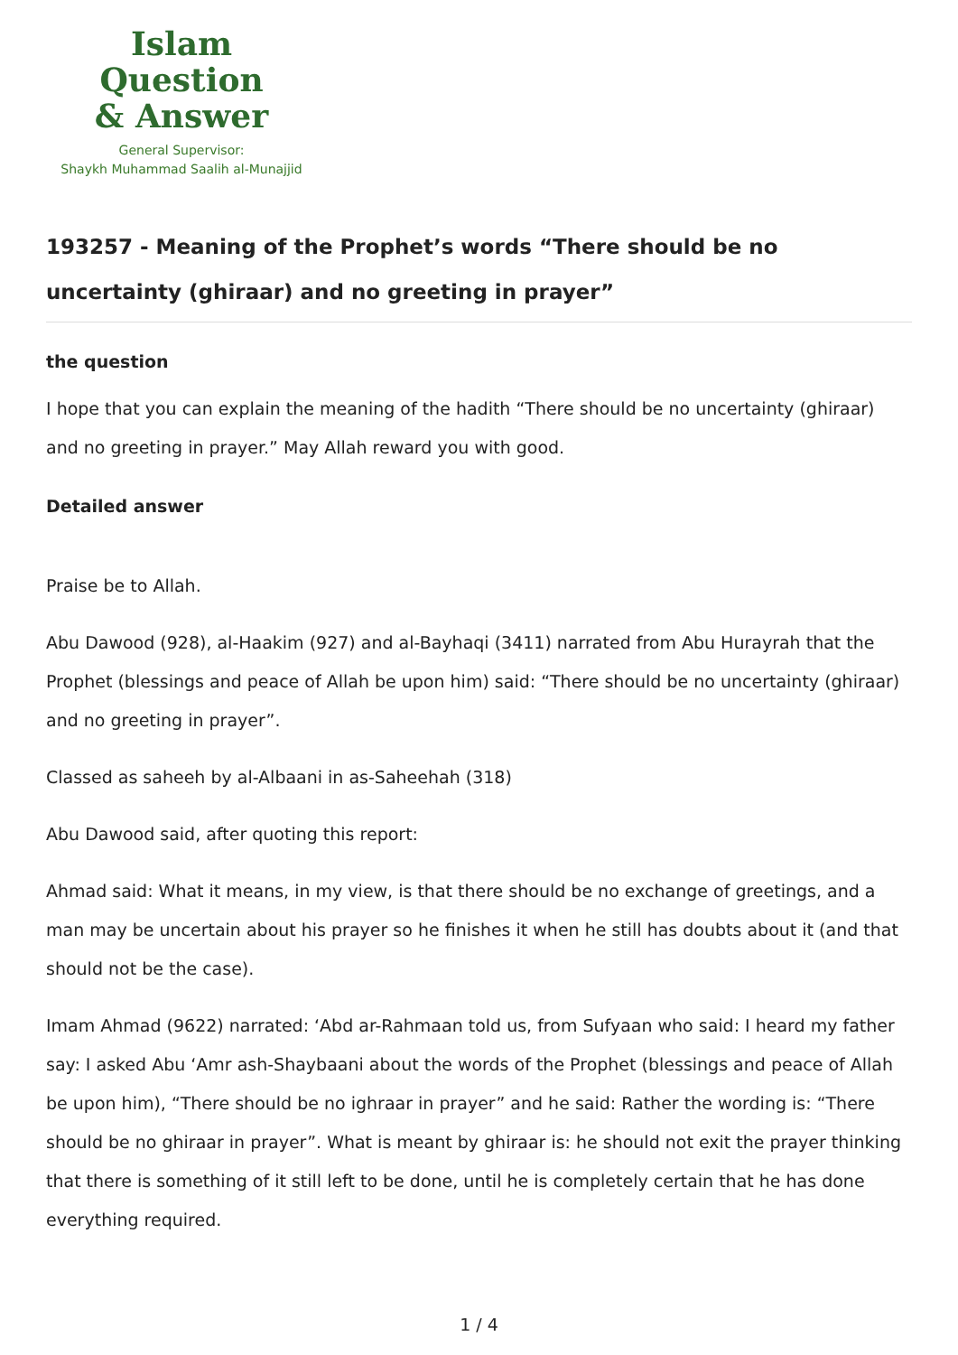Islam Question
& Answer
General Supervisor:
Shaykh Muhammad Saalih al-Munajjid
193257 - Meaning of the Prophet’s words “There should be no uncertainty (ghiraar) and no greeting in prayer”
the question
I hope that you can explain the meaning of the hadith “There should be no uncertainty (ghiraar) and no greeting in prayer.” May Allah reward you with good.
Detailed answer
Praise be to Allah.
Abu Dawood (928), al-Haakim (927) and al-Bayhaqi (3411) narrated from Abu Hurayrah that the Prophet (blessings and peace of Allah be upon him) said: “There should be no uncertainty (ghiraar) and no greeting in prayer”.
Classed as saheeh by al-Albaani in as-Saheehah (318)
Abu Dawood said, after quoting this report:
Ahmad said: What it means, in my view, is that there should be no exchange of greetings, and a man may be uncertain about his prayer so he finishes it when he still has doubts about it (and that should not be the case).
Imam Ahmad (9622) narrated: ‘Abd ar-Rahmaan told us, from Sufyaan who said: I heard my father say: I asked Abu ‘Amr ash-Shaybaani about the words of the Prophet (blessings and peace of Allah be upon him), “There should be no ighraar in prayer” and he said: Rather the wording is: “There should be no ghiraar in prayer”. What is meant by ghiraar is: he should not exit the prayer thinking that there is something of it still left to be done, until he is completely certain that he has done everything required.
1 / 4